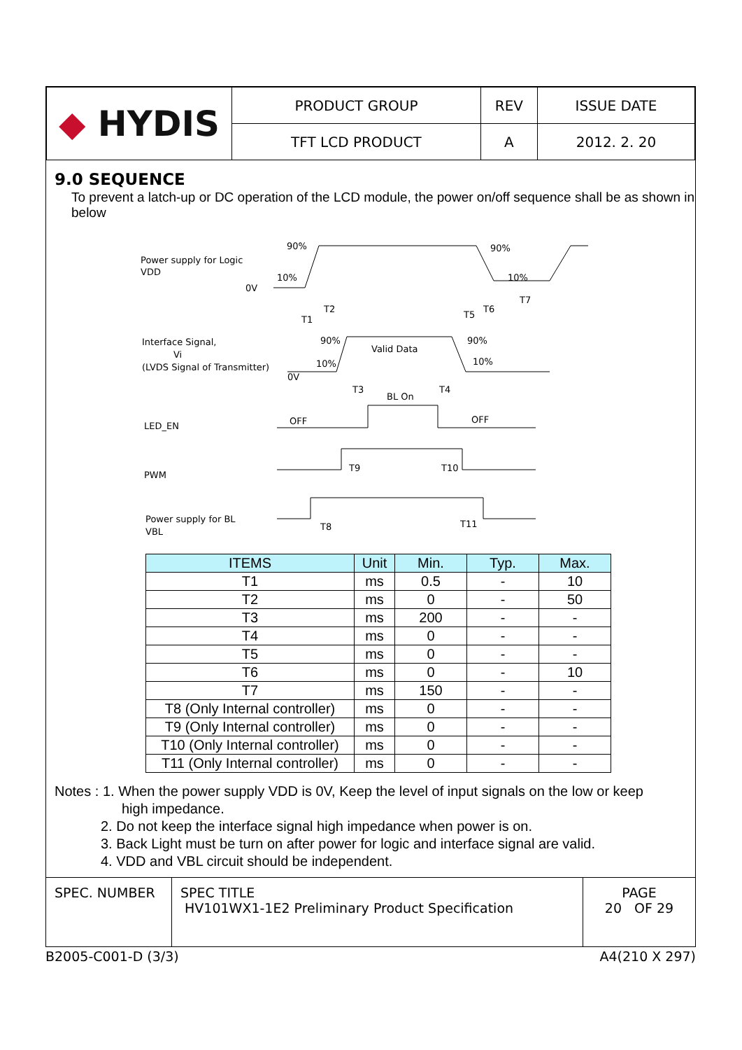| ◆ HYDIS | PRODUCT GROUP | REV | ISSUE DATE |
| | TFT LCD PRODUCT | A | 2012. 2. 20 |
9.0 SEQUENCE
To prevent a latch-up or DC operation of the LCD module, the power on/off sequence shall be as shown in below
Power supply for Logic
VDD
0V
90%
10%
90%
10%
T1
T2
T5
T6
T7
Interface Signal,
Vi
(LVDS Signal of Transmitter)
0V
90%
10%
Valid Data
90%
10%
T3
BL On
T4
LED_EN
OFF
OFF
PWM
T9
T10
Power supply for BL
VBL
T8
T11
| ITEMS | Unit | Min. | Typ. | Max. |
| --- | --- | --- | --- | --- |
| T1 | ms | 0.5 | - | 10 |
| T2 | ms | 0 | - | 50 |
| T3 | ms | 200 | - | - |
| T4 | ms | 0 | - | - |
| T5 | ms | 0 | - | - |
| T6 | ms | 0 | - | 10 |
| T7 | ms | 150 | - | - |
| T8 (Only Internal controller) | ms | 0 | - | - |
| T9 (Only Internal controller) | ms | 0 | - | - |
| T10 (Only Internal controller) | ms | 0 | - | - |
| T11 (Only Internal controller) | ms | 0 | - | - |
Notes : 1. When the power supply VDD is 0V, Keep the level of input signals on the low or keep
high impedance.
2. Do not keep the interface signal high impedance when power is on.
3. Back Light must be turn on after power for logic and interface signal are valid.
4. VDD and VBL circuit should be independent.
| SPEC. NUMBER | SPEC TITLE HV101WX1-1E2 Preliminary Product Specification | PAGE 20 OF 29 |
B2005-C001-D (3/3) A4(210 X 297)